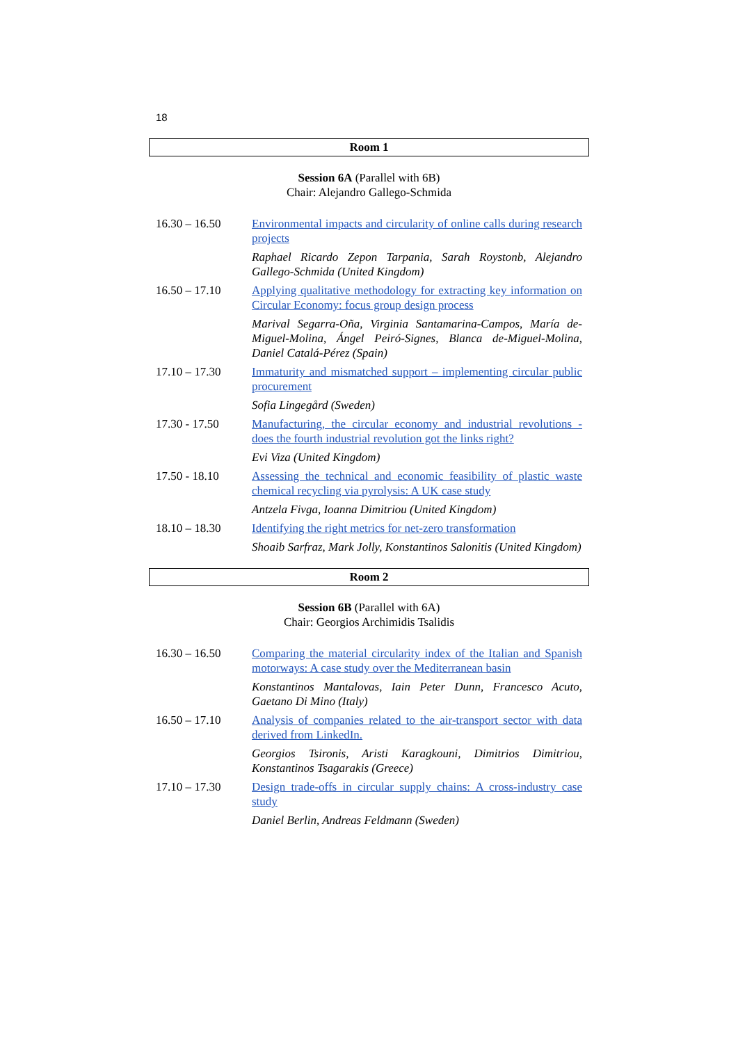18
Room 1
Session 6A (Parallel with 6B)
Chair: Alejandro Gallego-Schmida
| 16.30 – 16.50 | Environmental impacts and circularity of online calls during research projects |
| | Raphael Ricardo Zepon Tarpania, Sarah Roystonb, Alejandro Gallego-Schmida (United Kingdom) |
| 16.50 – 17.10 | Applying qualitative methodology for extracting key information on Circular Economy: focus group design process |
| | Marival Segarra-Oña, Virginia Santamarina-Campos, María de-Miguel-Molina, Ángel Peiró-Signes, Blanca de-Miguel-Molina, Daniel Catalá-Pérez (Spain) |
| 17.10 – 17.30 | Immaturity and mismatched support – implementing circular public procurement |
| | Sofia Lingegård (Sweden) |
| 17.30 - 17.50 | Manufacturing, the circular economy and industrial revolutions - does the fourth industrial revolution got the links right? |
| | Evi Viza (United Kingdom) |
| 17.50 - 18.10 | Assessing the technical and economic feasibility of plastic waste chemical recycling via pyrolysis: A UK case study |
| | Antzela Fivga, Ioanna Dimitriou (United Kingdom) |
| 18.10 – 18.30 | Identifying the right metrics for net-zero transformation |
| | Shoaib Sarfraz, Mark Jolly, Konstantinos Salonitis (United Kingdom) |
Room 2
Session 6B (Parallel with 6A)
Chair: Georgios Archimidis Tsalidis
| 16.30 – 16.50 | Comparing the material circularity index of the Italian and Spanish motorways: A case study over the Mediterranean basin |
| | Konstantinos Mantalovas, Iain Peter Dunn, Francesco Acuto, Gaetano Di Mino (Italy) |
| 16.50 – 17.10 | Analysis of companies related to the air-transport sector with data derived from LinkedIn. |
| | Georgios Tsironis, Aristi Karagkouni, Dimitrios Dimitriou, Konstantinos Tsagarakis (Greece) |
| 17.10 – 17.30 | Design trade-offs in circular supply chains: A cross-industry case study |
| | Daniel Berlin, Andreas Feldmann (Sweden) |